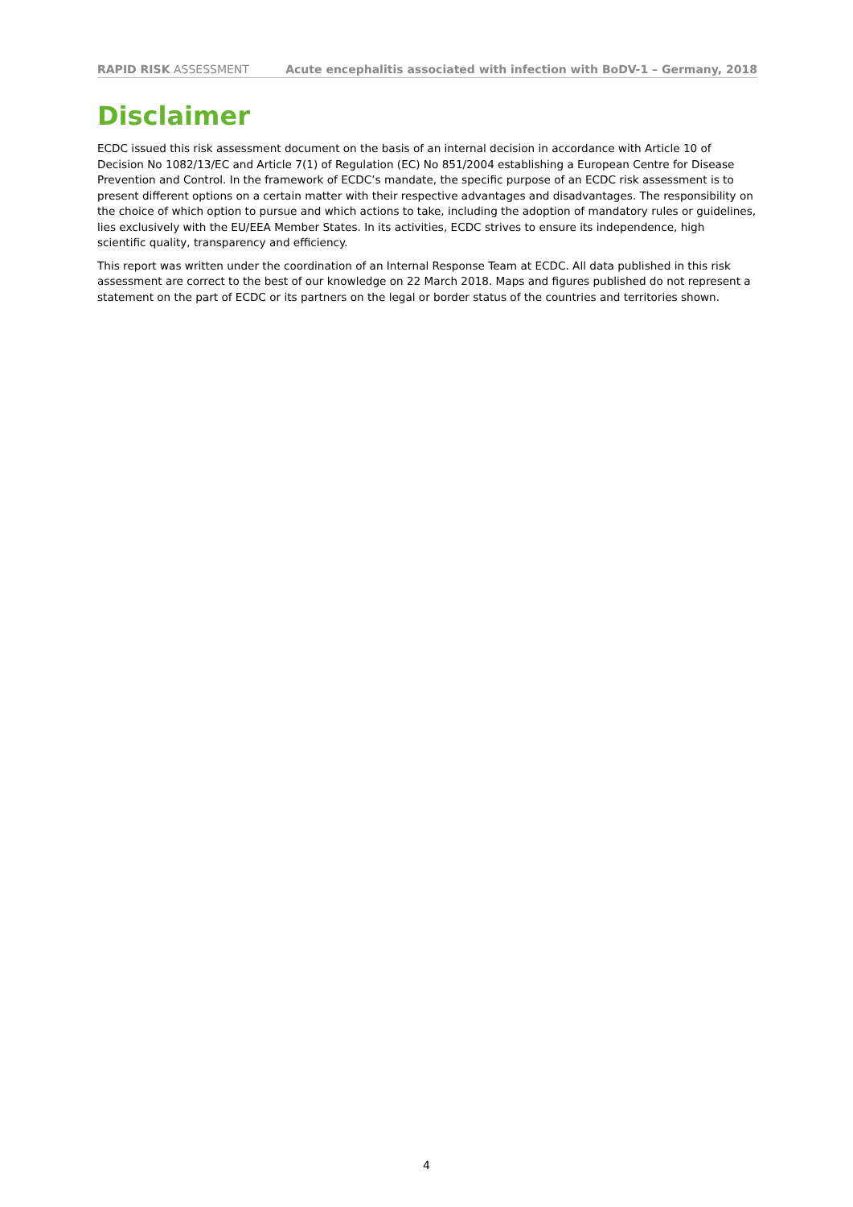RAPID RISK ASSESSMENT Acute encephalitis associated with infection with BoDV-1 – Germany, 2018
Disclaimer
ECDC issued this risk assessment document on the basis of an internal decision in accordance with Article 10 of Decision No 1082/13/EC and Article 7(1) of Regulation (EC) No 851/2004 establishing a European Centre for Disease Prevention and Control. In the framework of ECDC’s mandate, the specific purpose of an ECDC risk assessment is to present different options on a certain matter with their respective advantages and disadvantages. The responsibility on the choice of which option to pursue and which actions to take, including the adoption of mandatory rules or guidelines, lies exclusively with the EU/EEA Member States. In its activities, ECDC strives to ensure its independence, high scientific quality, transparency and efficiency.
This report was written under the coordination of an Internal Response Team at ECDC. All data published in this risk assessment are correct to the best of our knowledge on 22 March 2018. Maps and figures published do not represent a statement on the part of ECDC or its partners on the legal or border status of the countries and territories shown.
4